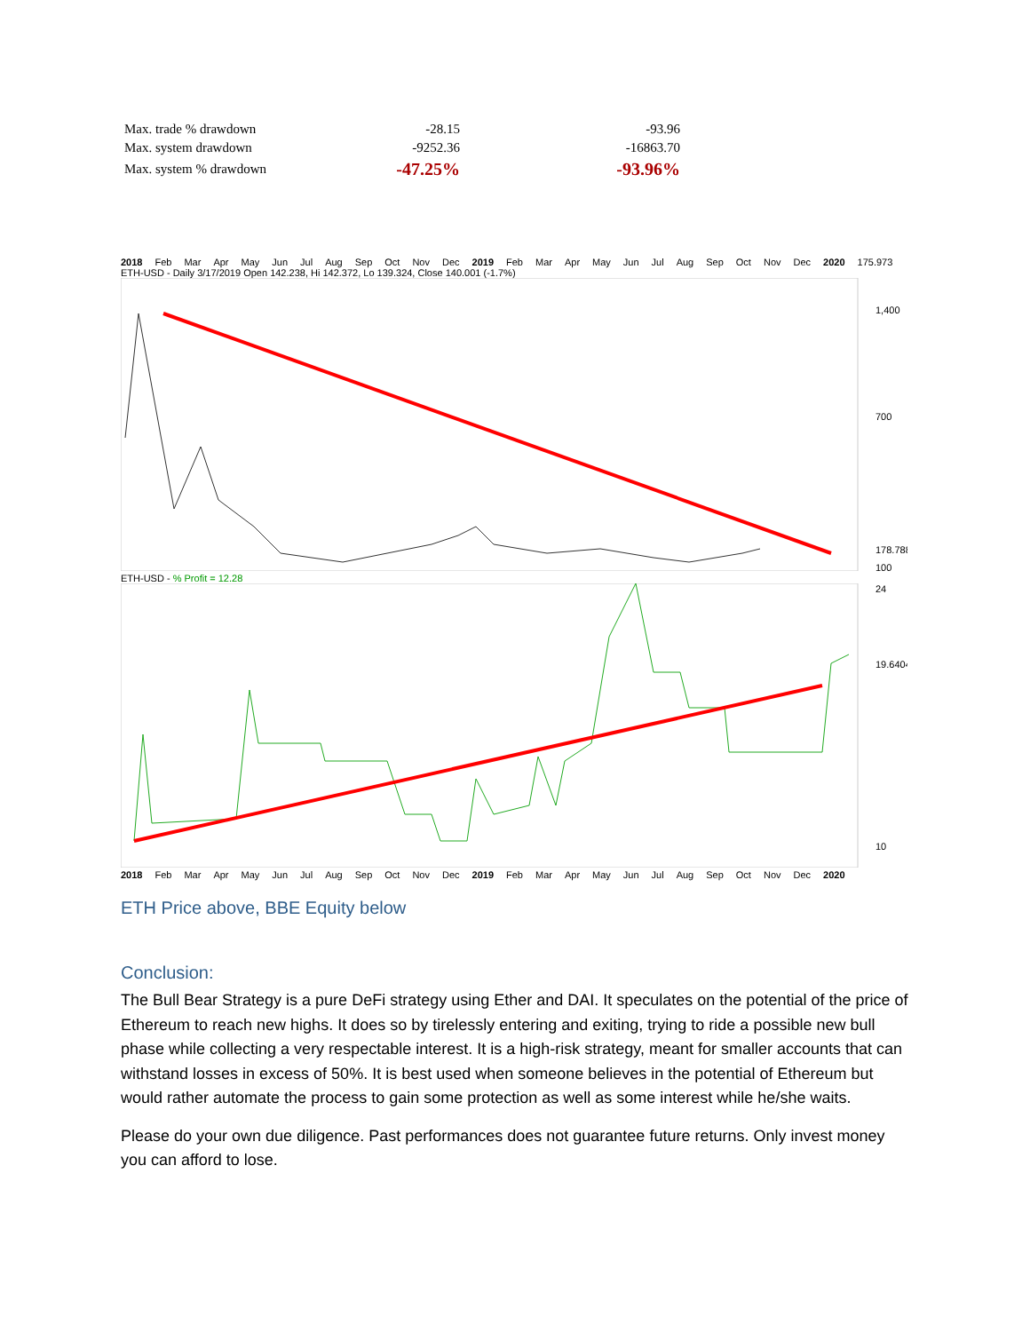| Max. trade % drawdown | -28.15 | -93.96 |
| Max. system drawdown | -9252.36 | -16863.70 |
| Max. system % drawdown | -47.25% | -93.96% |
2018 Feb Mar Apr May Jun Jul Aug Sep Oct Nov Dec 2019 Feb Mar Apr May Jun Jul Aug Sep Oct Nov Dec 2020 175.973
ETH-USD - Daily 3/17/2019 Open 142.238, Hi 142.372, Lo 139.324, Close 140.001 (-1.7%)
178.788
1,400
700
100
ETH-USD - % Profit = 12.28
19.6404
24
10
2018 Feb Mar Apr May Jun Jul Aug Sep Oct Nov Dec 2019 Feb Mar Apr May Jun Jul Aug Sep Oct Nov Dec 2020
ETH Price above, BBE Equity below
Conclusion:
The Bull Bear Strategy is a pure DeFi strategy using Ether and DAI. It speculates on the potential of the price of Ethereum to reach new highs. It does so by tirelessly entering and exiting, trying to ride a possible new bull phase while collecting a very respectable interest. It is a high-risk strategy, meant for smaller accounts that can withstand losses in excess of 50%. It is best used when someone believes in the potential of Ethereum but would rather automate the process to gain some protection as well as some interest while he/she waits.
Please do your own due diligence. Past performances does not guarantee future returns. Only invest money you can afford to lose.